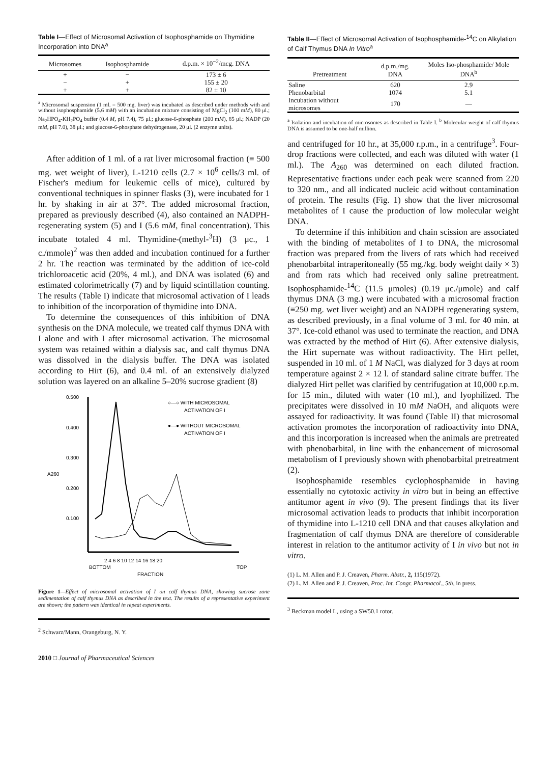Table I—Effect of Microsomal Activation of Isophosphamide on Thymidine Incorporation into DNA<sup>a</sup>
| Microsomes | Isophosphamide | d.p.m. × 10<sup>−2</sup>/mcg. DNA |
| --- | --- | --- |
| + | − | 173 ± 6 |
| − | + | 155 ± 20 |
| + | + | 82 ± 10 |
<sup>a</sup> Microsomal suspension (1 ml. = 500 mg. liver) was incubated as described under methods with and without isophosphamide (5.6 mM) with an incubation mixture consisting of MgCl<sub>2</sub> (100 mM), 80 μl.; Na<sub>2</sub>HPO<sub>4</sub>-KH<sub>2</sub>PO<sub>4</sub> buffer (0.4 M, pH 7.4), 75 μl.; glucose-6-phosphate (200 mM), 85 μl.; NADP (20 mM, pH 7.0), 38 μl.; and glucose-6-phosphate dehydrogenase, 20 μl. (2 enzyme units).
After addition of 1 ml. of a rat liver microsomal fraction (≡ 500 mg. wet weight of liver), L-1210 cells (2.7 × 10<sup>6</sup> cells/3 ml. of Fischer's medium for leukemic cells of mice), cultured by conventional techniques in spinner flasks (3), were incubated for 1 hr. by shaking in air at 37°. The added microsomal fraction, prepared as previously described (4), also contained an NADPH-regenerating system (5) and I (5.6 mM, final concentration). This incubate totaled 4 ml. Thymidine-(methyl-<sup>3</sup>H) (3 μc., 1 c./mmole)<sup>2</sup> was then added and incubation continued for a further 2 hr. The reaction was terminated by the addition of ice-cold trichloroacetic acid (20%, 4 ml.), and DNA was isolated (6) and estimated colorimetrically (7) and by liquid scintillation counting. The results (Table I) indicate that microsomal activation of I leads to inhibition of the incorporation of thymidine into DNA.
To determine the consequences of this inhibition of DNA synthesis on the DNA molecule, we treated calf thymus DNA with I alone and with I after microsomal activation. The microsomal system was retained within a dialysis sac, and calf thymus DNA was dissolved in the dialysis buffer. The DNA was isolated according to Hirt (6), and 0.4 ml. of an extensively dialyzed solution was layered on an alkaline 5–20% sucrose gradient (8)
0.500
0.400
0.300
0.200
0.100
A260
2 4 6 8 10 12 14 16 18 20
BOTTOM
TOP
FRACTION
○—○ WITH MICROSOMAL
ACTIVATION OF I
●—● WITHOUT MICROSOMAL
ACTIVATION OF I
Figure 1—Effect of microsomal activation of I on calf thymus DNA, showing sucrose zone sedimentation of calf thymus DNA as described in the text. The results of a representative experiment are shown; the pattern was identical in repeat experiments.
<sup>2</sup> Schwarz/Mann, Orangeburg, N. Y.
2010 □ Journal of Pharmaceutical Sciences
Table II—Effect of Microsomal Activation of Isophosphamide-<sup>14</sup>C on Alkylation of Calf Thymus DNA In Vitro<sup>a</sup>
| Pretreatment | d.p.m./mg. DNA | Moles Iso-phosphamide/ Mole DNA<sup>b</sup> |
| --- | --- | --- |
| Saline | 620 | 2.9 |
| Phenobarbital | 1074 | 5.1 |
| Incubation without microsomes | 170 | — |
<sup>a</sup> Isolation and incubation of microsomes as described in Table I. <sup>b</sup> Molecular weight of calf thymus DNA is assumed to be one-half million.
and centrifuged for 10 hr., at 35,000 r.p.m., in a centrifuge<sup>3</sup>. Four-drop fractions were collected, and each was diluted with water (1 ml.). The A<sub>260</sub> was determined on each diluted fraction. Representative fractions under each peak were scanned from 220 to 320 nm., and all indicated nucleic acid without contamination of protein. The results (Fig. 1) show that the liver microsomal metabolites of I cause the production of low molecular weight DNA.
To determine if this inhibition and chain scission are associated with the binding of metabolites of I to DNA, the microsomal fraction was prepared from the livers of rats which had received phenobarbital intraperitoneally (55 mg./kg. body weight daily × 3) and from rats which had received only saline pretreatment. Isophosphamide-<sup>14</sup>C (11.5 μmoles) (0.19 μc./μmole) and calf thymus DNA (3 mg.) were incubated with a microsomal fraction (≡250 mg. wet liver weight) and an NADPH regenerating system, as described previously, in a final volume of 3 ml. for 40 min. at 37°. Ice-cold ethanol was used to terminate the reaction, and DNA was extracted by the method of Hirt (6). After extensive dialysis, the Hirt supernate was without radioactivity. The Hirt pellet, suspended in 10 ml. of 1 M NaCl, was dialyzed for 3 days at room temperature against 2 × 12 l. of standard saline citrate buffer. The dialyzed Hirt pellet was clarified by centrifugation at 10,000 r.p.m. for 15 min., diluted with water (10 ml.), and lyophilized. The precipitates were dissolved in 10 mM NaOH, and aliquots were assayed for radioactivity. It was found (Table II) that microsomal activation promotes the incorporation of radioactivity into DNA, and this incorporation is increased when the animals are pretreated with phenobarbital, in line with the enhancement of microsomal metabolism of I previously shown with phenobarbital pretreatment (2).
Isophosphamide resembles cyclophosphamide in having essentially no cytotoxic activity in vitro but in being an effective antitumor agent in vivo (9). The present findings that its liver microsomal activation leads to products that inhibit incorporation of thymidine into L-1210 cell DNA and that causes alkylation and fragmentation of calf thymus DNA are therefore of considerable interest in relation to the antitumor activity of I in vivo but not in vitro.
(1) L. M. Allen and P. J. Creaven, Pharm. Abstr., 2, 115(1972).
(2) L. M. Allen and P. J. Creaven, Proc. Int. Congr. Pharmacol., 5th, in press.
<sup>3</sup> Beckman model L, using a SW50.1 rotor.